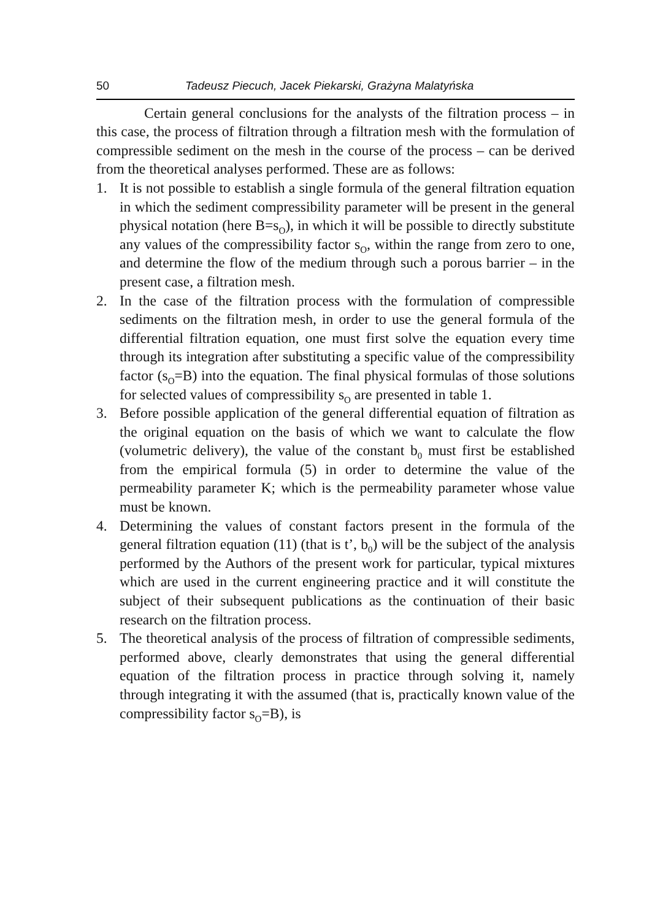50 Tadeusz Piecuch, Jacek Piekarski, Grażyna Malatyńska
Certain general conclusions for the analysts of the filtration process – in this case, the process of filtration through a filtration mesh with the formulation of compressible sediment on the mesh in the course of the process – can be derived from the theoretical analyses performed. These are as follows:
1. It is not possible to establish a single formula of the general filtration equation in which the sediment compressibility parameter will be present in the general physical notation (here B=s<sub>O</sub>), in which it will be possible to directly substitute any values of the compressibility factor s<sub>O</sub>, within the range from zero to one, and determine the flow of the medium through such a porous barrier – in the present case, a filtration mesh.
2. In the case of the filtration process with the formulation of compressible sediments on the filtration mesh, in order to use the general formula of the differential filtration equation, one must first solve the equation every time through its integration after substituting a specific value of the compressibility factor (s<sub>O</sub>=B) into the equation. The final physical formulas of those solutions for selected values of compressibility s<sub>O</sub> are presented in table 1.
3. Before possible application of the general differential equation of filtration as the original equation on the basis of which we want to calculate the flow (volumetric delivery), the value of the constant b<sub>0</sub> must first be established from the empirical formula (5) in order to determine the value of the permeability parameter K; which is the permeability parameter whose value must be known.
4. Determining the values of constant factors present in the formula of the general filtration equation (11) (that is t’, b<sub>0</sub>) will be the subject of the analysis performed by the Authors of the present work for particular, typical mixtures which are used in the current engineering practice and it will constitute the subject of their subsequent publications as the continuation of their basic research on the filtration process.
5. The theoretical analysis of the process of filtration of compressible sediments, performed above, clearly demonstrates that using the general differential equation of the filtration process in practice through solving it, namely through integrating it with the assumed (that is, practically known value of the compressibility factor s<sub>O</sub>=B), is